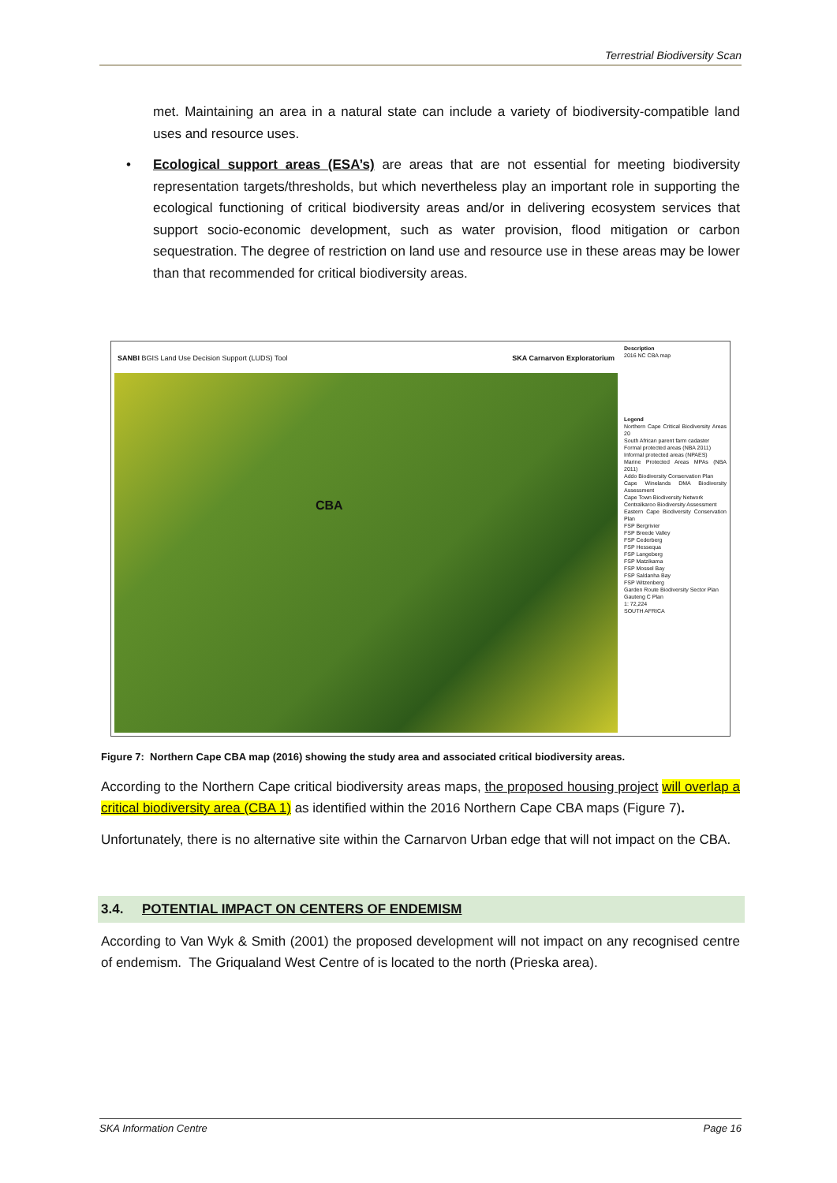Terrestrial Biodiversity Scan
met. Maintaining an area in a natural state can include a variety of biodiversity-compatible land uses and resource uses.
• Ecological support areas (ESA’s) are areas that are not essential for meeting biodiversity representation targets/thresholds, but which nevertheless play an important role in supporting the ecological functioning of critical biodiversity areas and/or in delivering ecosystem services that support socio-economic development, such as water provision, flood mitigation or carbon sequestration. The degree of restriction on land use and resource use in these areas may be lower than that recommended for critical biodiversity areas.
SANBI BGIS Land Use Decision Support (LUDS) Tool SKA Carnarvon Exploratorium
CBA
Description
2016 NC CBA map
Legend
Northern Cape Critical Biodiversity Areas 20
South African parent farm cadaster
Formal protected areas (NBA 2011)
Informal protected areas (NPAES)
Marine Protected Areas MPAs (NBA 2011)
Addo Biodiversity Conservation Plan
Cape Winelands DMA Biodiversity Assessment
Cape Town Biodiversity Network
Centralkaroo Biodiversity Assessment
Eastern Cape Biodiversity Conservation Plan
FSP Bergrivier
FSP Breede Valley
FSP Cederberg
FSP Hessequa
FSP Langeberg
FSP Matzikama
FSP Mossel Bay
FSP Saldanha Bay
FSP Witzenberg
Garden Route Biodiversity Sector Plan
Gauteng C Plan
1: 72,224
SOUTH AFRICA
Figure 7: Northern Cape CBA map (2016) showing the study area and associated critical biodiversity areas.
According to the Northern Cape critical biodiversity areas maps, the proposed housing project will overlap a critical biodiversity area (CBA 1) as identified within the 2016 Northern Cape CBA maps (Figure 7).
Unfortunately, there is no alternative site within the Carnarvon Urban edge that will not impact on the CBA.
3.4. POTENTIAL IMPACT ON CENTERS OF ENDEMISM
According to Van Wyk & Smith (2001) the proposed development will not impact on any recognised centre of endemism. The Griqualand West Centre of is located to the north (Prieska area).
SKA Information Centre Page 16